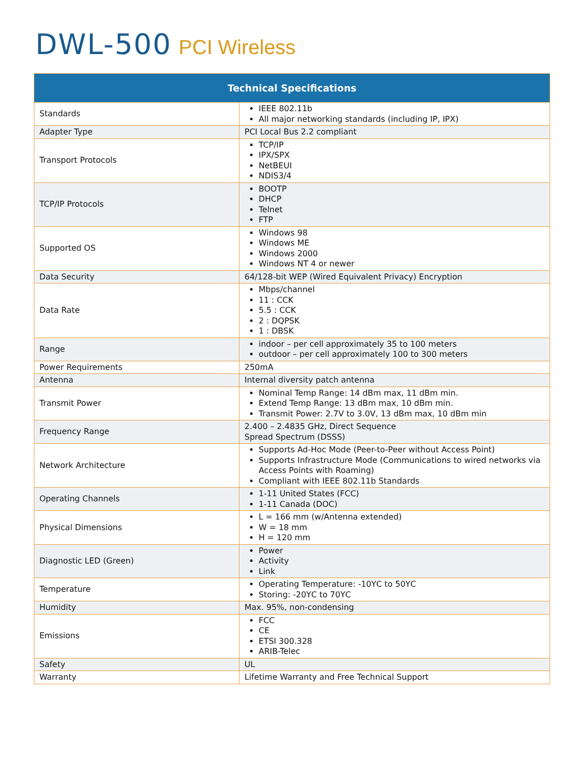DWL-500 PCI Wireless
| Technical Specifications | |
| --- | --- |
| Standards | IEEE 802.11b All major networking standards (including IP, IPX) |
| Adapter Type | PCI Local Bus 2.2 compliant |
| Transport Protocols | TCP/IP IPX/SPX NetBEUI NDIS3/4 |
| TCP/IP Protocols | BOOTP DHCP Telnet FTP |
| Supported OS | Windows 98 Windows ME Windows 2000 Windows NT 4 or newer |
| Data Security | 64/128-bit WEP (Wired Equivalent Privacy) Encryption |
| Data Rate | Mbps/channel 11 : CCK 5.5 : CCK 2 : DQPSK 1 : DBSK |
| Range | indoor – per cell approximately 35 to 100 meters outdoor – per cell approximately 100 to 300 meters |
| Power Requirements | 250mA |
| Antenna | Internal diversity patch antenna |
| Transmit Power | Nominal Temp Range: 14 dBm max, 11 dBm min. Extend Temp Range: 13 dBm max, 10 dBm min. Transmit Power: 2.7V to 3.0V, 13 dBm max, 10 dBm min |
| Frequency Range | 2.400 – 2.4835 GHz, Direct Sequence Spread Spectrum (DSSS) |
| Network Architecture | Supports Ad-Hoc Mode (Peer-to-Peer without Access Point) Supports Infrastructure Mode (Communications to wired networks via Access Points with Roaming) Compliant with IEEE 802.11b Standards |
| Operating Channels | 1-11 United States (FCC) 1-11 Canada (DOC) |
| Physical Dimensions | L = 166 mm (w/Antenna extended) W = 18 mm H = 120 mm |
| Diagnostic LED (Green) | Power Activity Link |
| Temperature | Operating Temperature: -10ΥC to 50ΥC Storing: -20ΥC to 70ΥC |
| Humidity | Max. 95%, non-condensing |
| Emissions | FCC CE ETSI 300.328 ARIB-Telec |
| Safety | UL |
| Warranty | Lifetime Warranty and Free Technical Support |